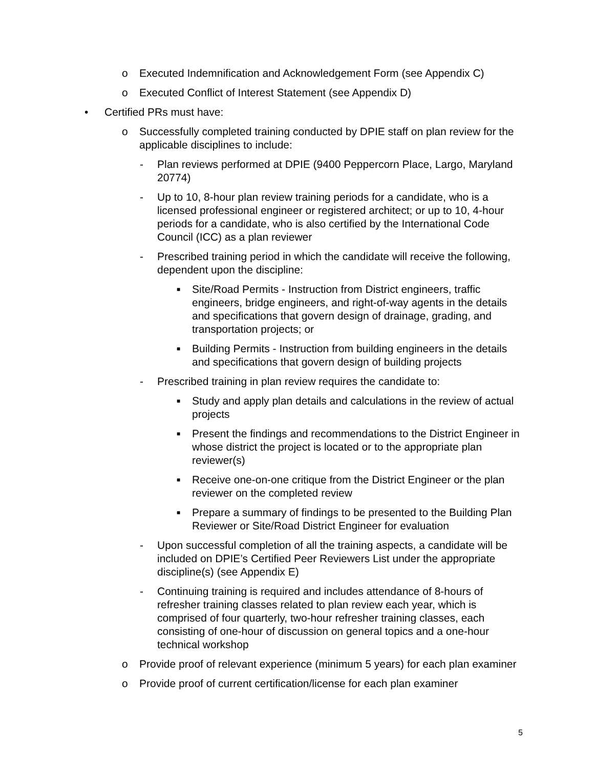o Executed Indemnification and Acknowledgement Form (see Appendix C)
o Executed Conflict of Interest Statement (see Appendix D)
• Certified PRs must have:
o Successfully completed training conducted by DPIE staff on plan review for the applicable disciplines to include:
- Plan reviews performed at DPIE (9400 Peppercorn Place, Largo, Maryland 20774)
- Up to 10, 8-hour plan review training periods for a candidate, who is a licensed professional engineer or registered architect; or up to 10, 4-hour periods for a candidate, who is also certified by the International Code Council (ICC) as a plan reviewer
- Prescribed training period in which the candidate will receive the following, dependent upon the discipline:
■ Site/Road Permits - Instruction from District engineers, traffic engineers, bridge engineers, and right-of-way agents in the details and specifications that govern design of drainage, grading, and transportation projects; or
■ Building Permits - Instruction from building engineers in the details and specifications that govern design of building projects
- Prescribed training in plan review requires the candidate to:
■ Study and apply plan details and calculations in the review of actual projects
■ Present the findings and recommendations to the District Engineer in whose district the project is located or to the appropriate plan reviewer(s)
■ Receive one-on-one critique from the District Engineer or the plan reviewer on the completed review
■ Prepare a summary of findings to be presented to the Building Plan Reviewer or Site/Road District Engineer for evaluation
- Upon successful completion of all the training aspects, a candidate will be included on DPIE’s Certified Peer Reviewers List under the appropriate discipline(s) (see Appendix E)
- Continuing training is required and includes attendance of 8-hours of refresher training classes related to plan review each year, which is comprised of four quarterly, two-hour refresher training classes, each consisting of one-hour of discussion on general topics and a one-hour technical workshop
o Provide proof of relevant experience (minimum 5 years) for each plan examiner
o Provide proof of current certification/license for each plan examiner
5